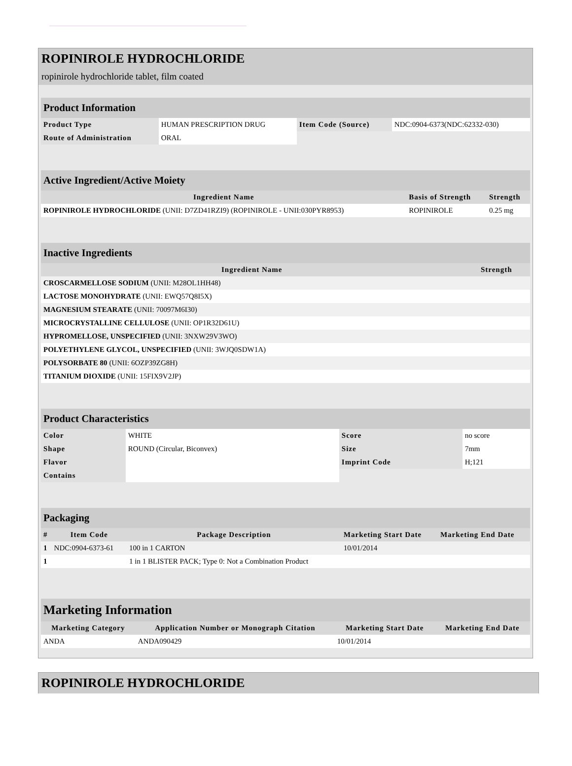ROPINIROLE HYDROCHLORIDE
ropinirole hydrochloride tablet, film coated
| Product Information | | | |
| Product Type | HUMAN PRESCRIPTION DRUG | Item Code (Source) | NDC:0904-6373(NDC:62332-030) |
| Route of Administration | ORAL | | |
| Active Ingredient/Active Moiety | | |
| Ingredient Name | Basis of Strength | Strength |
| ROPINIROLE HYDROCHLORIDE (UNII: D7ZD41RZI9) (ROPINIROLE - UNII:030PYR8953) | ROPINIROLE | 0.25 mg |
| Inactive Ingredients | |
| Ingredient Name | Strength |
| CROSCARMELLOSE SODIUM (UNII: M28OL1HH48) | |
| LACTOSE MONOHYDRATE (UNII: EWQ57Q8I5X) | |
| MAGNESIUM STEARATE (UNII: 70097M6I30) | |
| MICROCRYSTALLINE CELLULOSE (UNII: OP1R32D61U) | |
| HYPROMELLOSE, UNSPECIFIED (UNII: 3NXW29V3WO) | |
| POLYETHYLENE GLYCOL, UNSPECIFIED (UNII: 3WJQ0SDW1A) | |
| POLYSORBATE 80 (UNII: 6OZP39ZG8H) | |
| TITANIUM DIOXIDE (UNII: 15FIX9V2JP) | |
| Product Characteristics | | | |
| Color | WHITE | Score | no score |
| Shape | ROUND (Circular, Biconvex) | Size | 7mm |
| Flavor | | Imprint Code | H;121 |
| Contains | | | |
| Packaging | | | | |
| # | Item Code | Package Description | Marketing Start Date | Marketing End Date |
| 1 | NDC:0904-6373-61 | 100 in 1 CARTON | 10/01/2014 | |
| 1 | | 1 in 1 BLISTER PACK; Type 0: Not a Combination Product | | |
| Marketing Information | | | |
| Marketing Category | Application Number or Monograph Citation | Marketing Start Date | Marketing End Date |
| ANDA | ANDA090429 | 10/01/2014 | |
ROPINIROLE HYDROCHLORIDE